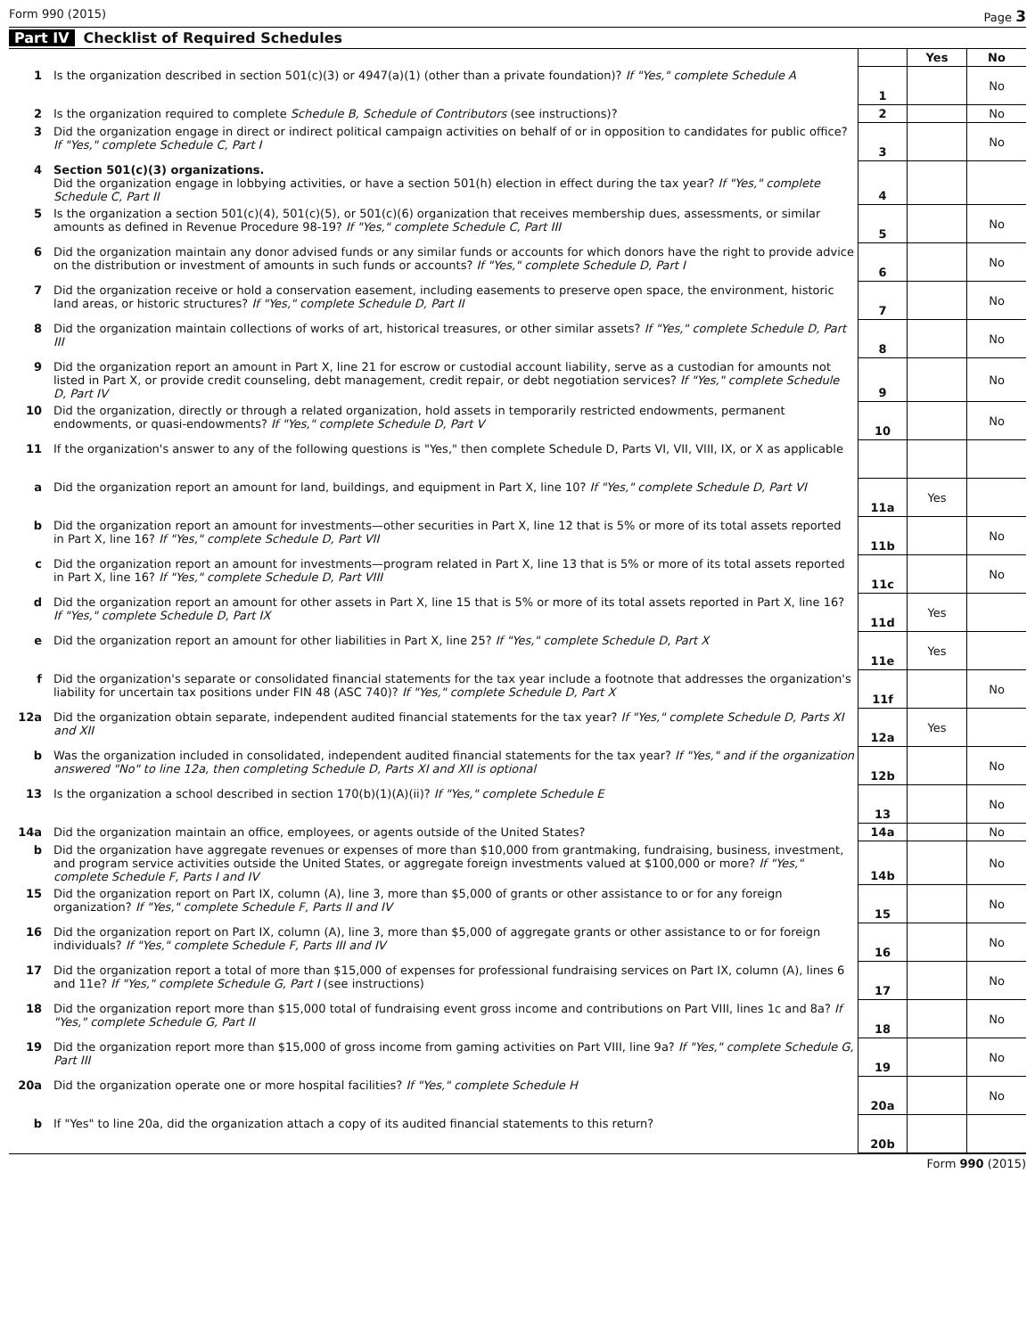Form 990 (2015) Page 3
Part IV Checklist of Required Schedules
| | | | Yes | No |
| --- | --- | --- | --- | --- |
| 1 | Is the organization described in section 501(c)(3) or 4947(a)(1) (other than a private foundation)? If "Yes," complete Schedule A | 1 | | No |
| 2 | Is the organization required to complete Schedule B, Schedule of Contributors (see instructions)? | 2 | | No |
| 3 | Did the organization engage in direct or indirect political campaign activities on behalf of or in opposition to candidates for public office? If "Yes," complete Schedule C, Part I | 3 | | No |
| 4 | Section 501(c)(3) organizations. Did the organization engage in lobbying activities, or have a section 501(h) election in effect during the tax year? If "Yes," complete Schedule C, Part II | 4 | | |
| 5 | Is the organization a section 501(c)(4), 501(c)(5), or 501(c)(6) organization that receives membership dues, assessments, or similar amounts as defined in Revenue Procedure 98-19? If "Yes," complete Schedule C, Part III | 5 | | No |
| 6 | Did the organization maintain any donor advised funds or any similar funds or accounts for which donors have the right to provide advice on the distribution or investment of amounts in such funds or accounts? If "Yes," complete Schedule D, Part I | 6 | | No |
| 7 | Did the organization receive or hold a conservation easement, including easements to preserve open space, the environment, historic land areas, or historic structures? If "Yes," complete Schedule D, Part II | 7 | | No |
| 8 | Did the organization maintain collections of works of art, historical treasures, or other similar assets? If "Yes," complete Schedule D, Part III | 8 | | No |
| 9 | Did the organization report an amount in Part X, line 21 for escrow or custodial account liability, serve as a custodian for amounts not listed in Part X, or provide credit counseling, debt management, credit repair, or debt negotiation services? If "Yes," complete Schedule D, Part IV | 9 | | No |
| 10 | Did the organization, directly or through a related organization, hold assets in temporarily restricted endowments, permanent endowments, or quasi-endowments? If "Yes," complete Schedule D, Part V | 10 | | No |
| 11 | If the organization's answer to any of the following questions is "Yes," then complete Schedule D, Parts VI, VII, VIII, IX, or X as applicable | | | |
| a | Did the organization report an amount for land, buildings, and equipment in Part X, line 10? If "Yes," complete Schedule D, Part VI | 11a | Yes | |
| b | Did the organization report an amount for investments—other securities in Part X, line 12 that is 5% or more of its total assets reported in Part X, line 16? If "Yes," complete Schedule D, Part VII | 11b | | No |
| c | Did the organization report an amount for investments—program related in Part X, line 13 that is 5% or more of its total assets reported in Part X, line 16? If "Yes," complete Schedule D, Part VIII | 11c | | No |
| d | Did the organization report an amount for other assets in Part X, line 15 that is 5% or more of its total assets reported in Part X, line 16? If "Yes," complete Schedule D, Part IX | 11d | Yes | |
| e | Did the organization report an amount for other liabilities in Part X, line 25? If "Yes," complete Schedule D, Part X | 11e | Yes | |
| f | Did the organization's separate or consolidated financial statements for the tax year include a footnote that addresses the organization's liability for uncertain tax positions under FIN 48 (ASC 740)? If "Yes," complete Schedule D, Part X | 11f | | No |
| 12a | Did the organization obtain separate, independent audited financial statements for the tax year? If "Yes," complete Schedule D, Parts XI and XII | 12a | Yes | |
| b | Was the organization included in consolidated, independent audited financial statements for the tax year? If "Yes," and if the organization answered "No" to line 12a, then completing Schedule D, Parts XI and XII is optional | 12b | | No |
| 13 | Is the organization a school described in section 170(b)(1)(A)(ii)? If "Yes," complete Schedule E | 13 | | No |
| 14a | Did the organization maintain an office, employees, or agents outside of the United States? | 14a | | No |
| b | Did the organization have aggregate revenues or expenses of more than $10,000 from grantmaking, fundraising, business, investment, and program service activities outside the United States, or aggregate foreign investments valued at $100,000 or more? If "Yes," complete Schedule F, Parts I and IV | 14b | | No |
| 15 | Did the organization report on Part IX, column (A), line 3, more than $5,000 of grants or other assistance to or for any foreign organization? If "Yes," complete Schedule F, Parts II and IV | 15 | | No |
| 16 | Did the organization report on Part IX, column (A), line 3, more than $5,000 of aggregate grants or other assistance to or for foreign individuals? If "Yes," complete Schedule F, Parts III and IV | 16 | | No |
| 17 | Did the organization report a total of more than $15,000 of expenses for professional fundraising services on Part IX, column (A), lines 6 and 11e? If "Yes," complete Schedule G, Part I (see instructions) | 17 | | No |
| 18 | Did the organization report more than $15,000 total of fundraising event gross income and contributions on Part VIII, lines 1c and 8a? If "Yes," complete Schedule G, Part II | 18 | | No |
| 19 | Did the organization report more than $15,000 of gross income from gaming activities on Part VIII, line 9a? If "Yes," complete Schedule G, Part III | 19 | | No |
| 20a | Did the organization operate one or more hospital facilities? If "Yes," complete Schedule H | 20a | | No |
| b | If "Yes" to line 20a, did the organization attach a copy of its audited financial statements to this return? | 20b | | |
Form 990 (2015)